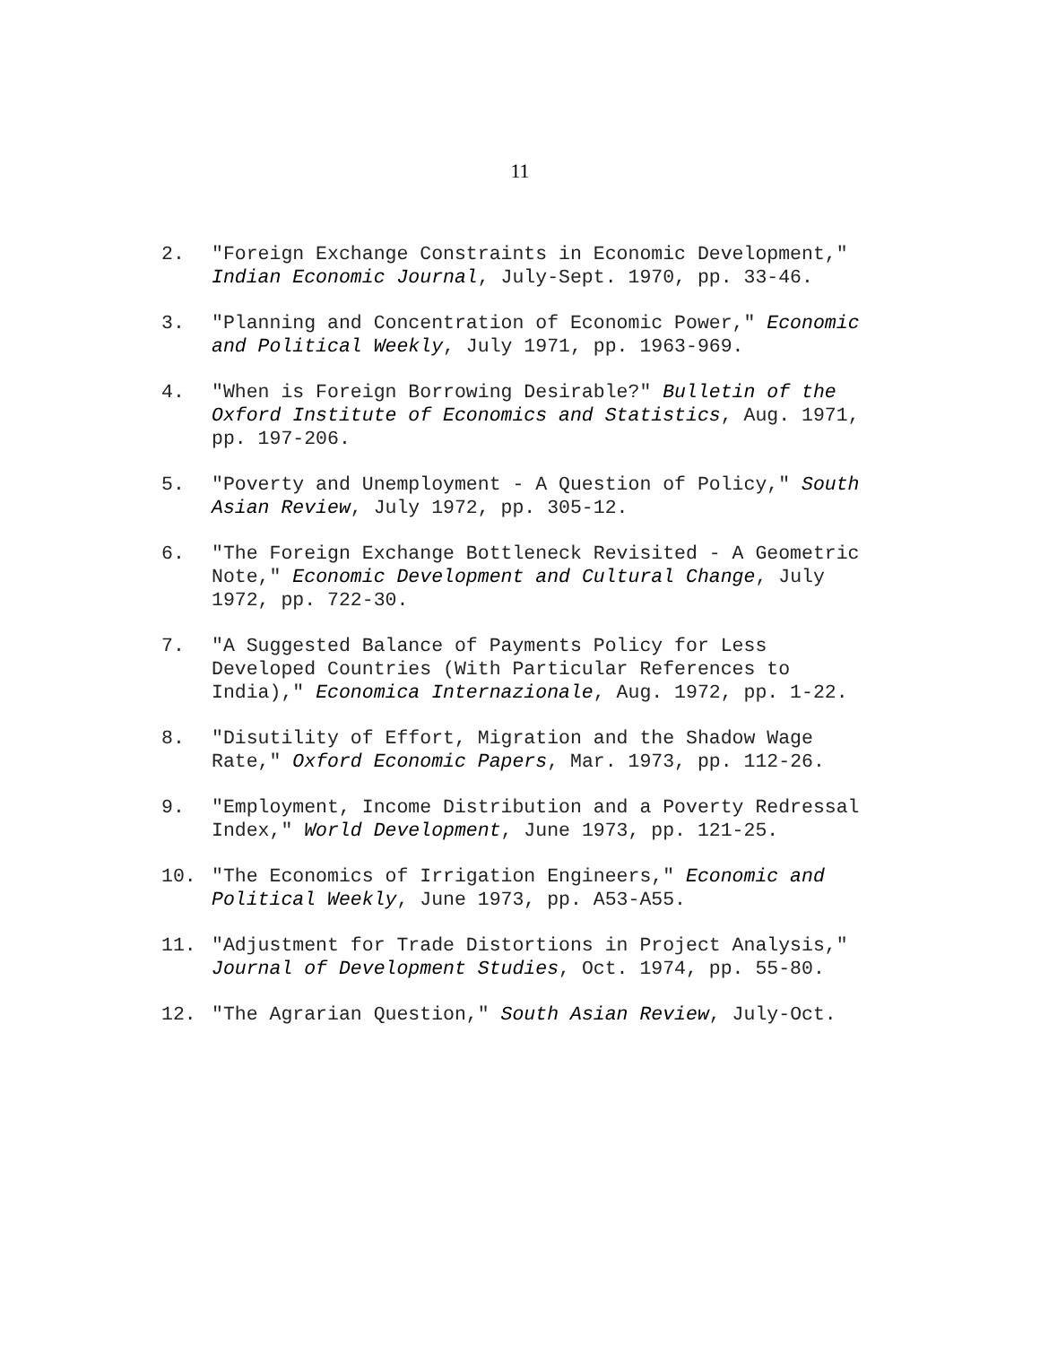11
2. "Foreign Exchange Constraints in Economic Development," Indian Economic Journal, July-Sept. 1970, pp. 33-46.
3. "Planning and Concentration of Economic Power," Economic and Political Weekly, July 1971, pp. 1963-969.
4. "When is Foreign Borrowing Desirable?" Bulletin of the Oxford Institute of Economics and Statistics, Aug. 1971, pp. 197-206.
5. "Poverty and Unemployment - A Question of Policy," South Asian Review, July 1972, pp. 305-12.
6. "The Foreign Exchange Bottleneck Revisited - A Geometric Note," Economic Development and Cultural Change, July 1972, pp. 722-30.
7. "A Suggested Balance of Payments Policy for Less Developed Countries (With Particular References to India)," Economica Internazionale, Aug. 1972, pp. 1-22.
8. "Disutility of Effort, Migration and the Shadow Wage Rate," Oxford Economic Papers, Mar. 1973, pp. 112-26.
9. "Employment, Income Distribution and a Poverty Redressal Index," World Development, June 1973, pp. 121-25.
10. "The Economics of Irrigation Engineers," Economic and Political Weekly, June 1973, pp. A53-A55.
11. "Adjustment for Trade Distortions in Project Analysis," Journal of Development Studies, Oct. 1974, pp. 55-80.
12. "The Agrarian Question," South Asian Review, July-Oct.